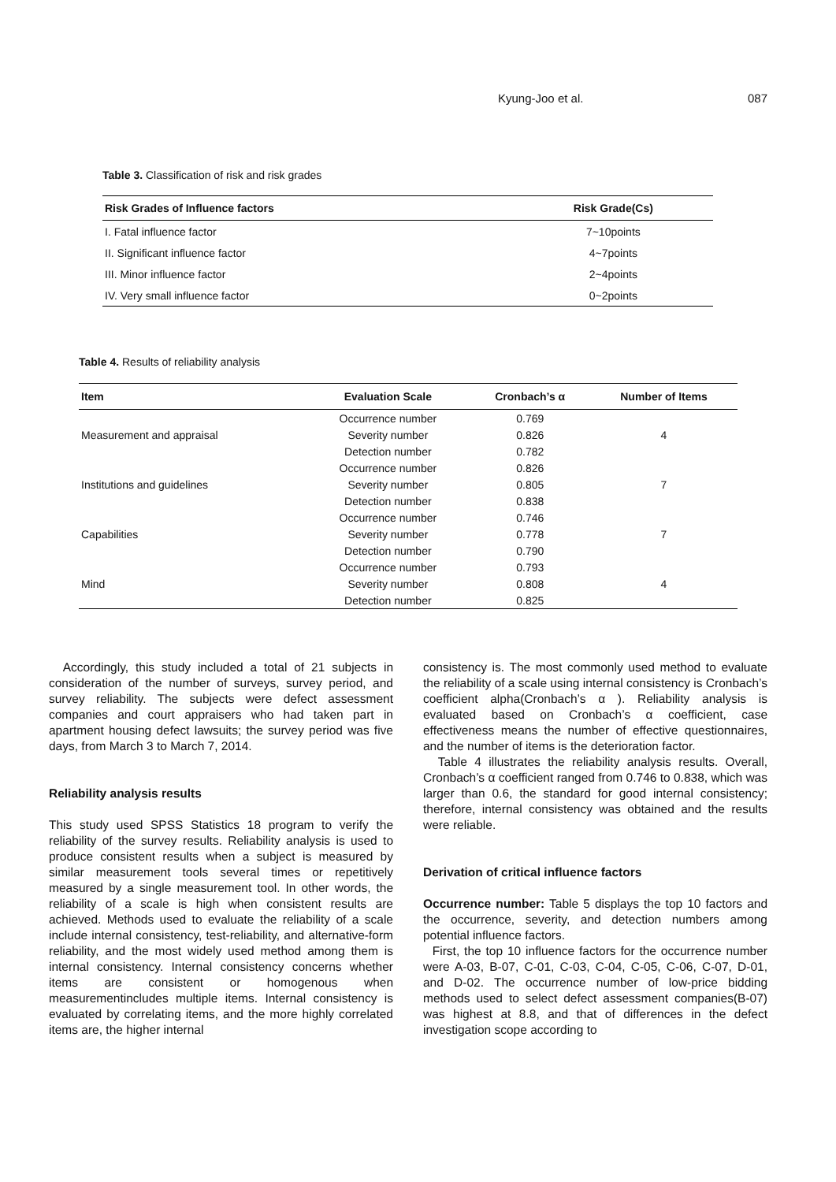Kyung-Joo et al. 087
Table 3. Classification of risk and risk grades
| Risk Grades of Influence factors | Risk Grade(Cs) |
| --- | --- |
| I. Fatal influence factor | 7~10points |
| II. Significant influence factor | 4~7points |
| III. Minor influence factor | 2~4points |
| IV. Very small influence factor | 0~2points |
Table 4. Results of reliability analysis
| Item | Evaluation Scale | Cronbach’s α | Number of Items |
| --- | --- | --- | --- |
| Measurement and appraisal | Occurrence number | 0.769 | 4 |
| | Severity number | 0.826 | |
| | Detection number | 0.782 | |
| Institutions and guidelines | Occurrence number | 0.826 | 7 |
| | Severity number | 0.805 | |
| | Detection number | 0.838 | |
| Capabilities | Occurrence number | 0.746 | 7 |
| | Severity number | 0.778 | |
| | Detection number | 0.790 | |
| Mind | Occurrence number | 0.793 | 4 |
| | Severity number | 0.808 | |
| | Detection number | 0.825 | |
Accordingly, this study included a total of 21 subjects in consideration of the number of surveys, survey period, and survey reliability. The subjects were defect assessment companies and court appraisers who had taken part in apartment housing defect lawsuits; the survey period was five days, from March 3 to March 7, 2014.
Reliability analysis results
This study used SPSS Statistics 18 program to verify the reliability of the survey results. Reliability analysis is used to produce consistent results when a subject is measured by similar measurement tools several times or repetitively measured by a single measurement tool. In other words, the reliability of a scale is high when consistent results are achieved. Methods used to evaluate the reliability of a scale include internal consistency, test-reliability, and alternative-form reliability, and the most widely used method among them is internal consistency. Internal consistency concerns whether items are consistent or homogenous when measurementincludes multiple items. Internal consistency is evaluated by correlating items, and the more highly correlated items are, the higher internal
consistency is. The most commonly used method to evaluate the reliability of a scale using internal consistency is Cronbach’s coefficient alpha(Cronbach’s α ). Reliability analysis is evaluated based on Cronbach’s α coefficient, case effectiveness means the number of effective questionnaires, and the number of items is the deterioration factor.
Table 4 illustrates the reliability analysis results. Overall, Cronbach’s α coefficient ranged from 0.746 to 0.838, which was larger than 0.6, the standard for good internal consistency; therefore, internal consistency was obtained and the results were reliable.
Derivation of critical influence factors
Occurrence number: Table 5 displays the top 10 factors and the occurrence, severity, and detection numbers among potential influence factors.
First, the top 10 influence factors for the occurrence number were A-03, B-07, C-01, C-03, C-04, C-05, C-06, C-07, D-01, and D-02. The occurrence number of low-price bidding methods used to select defect assessment companies(B-07) was highest at 8.8, and that of differences in the defect investigation scope according to